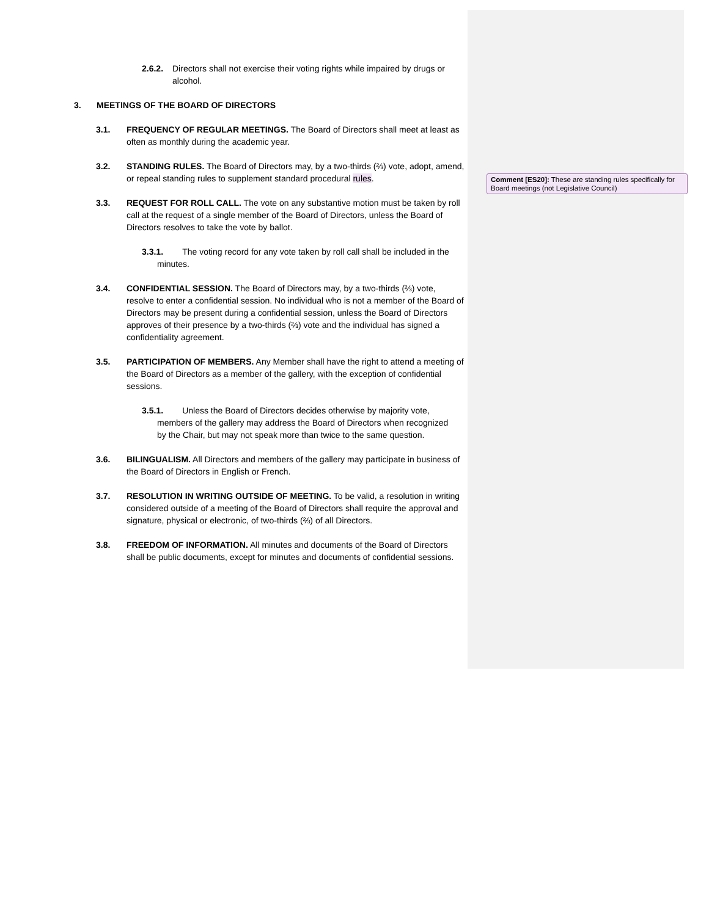Comment [ES20]: These are standing rules specifically for Board meetings (not Legislative Council)
2.6.2. Directors shall not exercise their voting rights while impaired by drugs or alcohol.
3. MEETINGS OF THE BOARD OF DIRECTORS
3.1. FREQUENCY OF REGULAR MEETINGS. The Board of Directors shall meet at least as often as monthly during the academic year.
3.2. STANDING RULES. The Board of Directors may, by a two-thirds (⅔) vote, adopt, amend, or repeal standing rules to supplement standard procedural rules.
3.3. REQUEST FOR ROLL CALL. The vote on any substantive motion must be taken by roll call at the request of a single member of the Board of Directors, unless the Board of Directors resolves to take the vote by ballot.
3.3.1. The voting record for any vote taken by roll call shall be included in the minutes.
3.4. CONFIDENTIAL SESSION. The Board of Directors may, by a two-thirds (⅔) vote, resolve to enter a confidential session. No individual who is not a member of the Board of Directors may be present during a confidential session, unless the Board of Directors approves of their presence by a two-thirds (⅔) vote and the individual has signed a confidentiality agreement.
3.5. PARTICIPATION OF MEMBERS. Any Member shall have the right to attend a meeting of the Board of Directors as a member of the gallery, with the exception of confidential sessions.
3.5.1. Unless the Board of Directors decides otherwise by majority vote, members of the gallery may address the Board of Directors when recognized by the Chair, but may not speak more than twice to the same question.
3.6. BILINGUALISM. All Directors and members of the gallery may participate in business of the Board of Directors in English or French.
3.7. RESOLUTION IN WRITING OUTSIDE OF MEETING. To be valid, a resolution in writing considered outside of a meeting of the Board of Directors shall require the approval and signature, physical or electronic, of two-thirds (⅔) of all Directors.
3.8. FREEDOM OF INFORMATION. All minutes and documents of the Board of Directors shall be public documents, except for minutes and documents of confidential sessions.